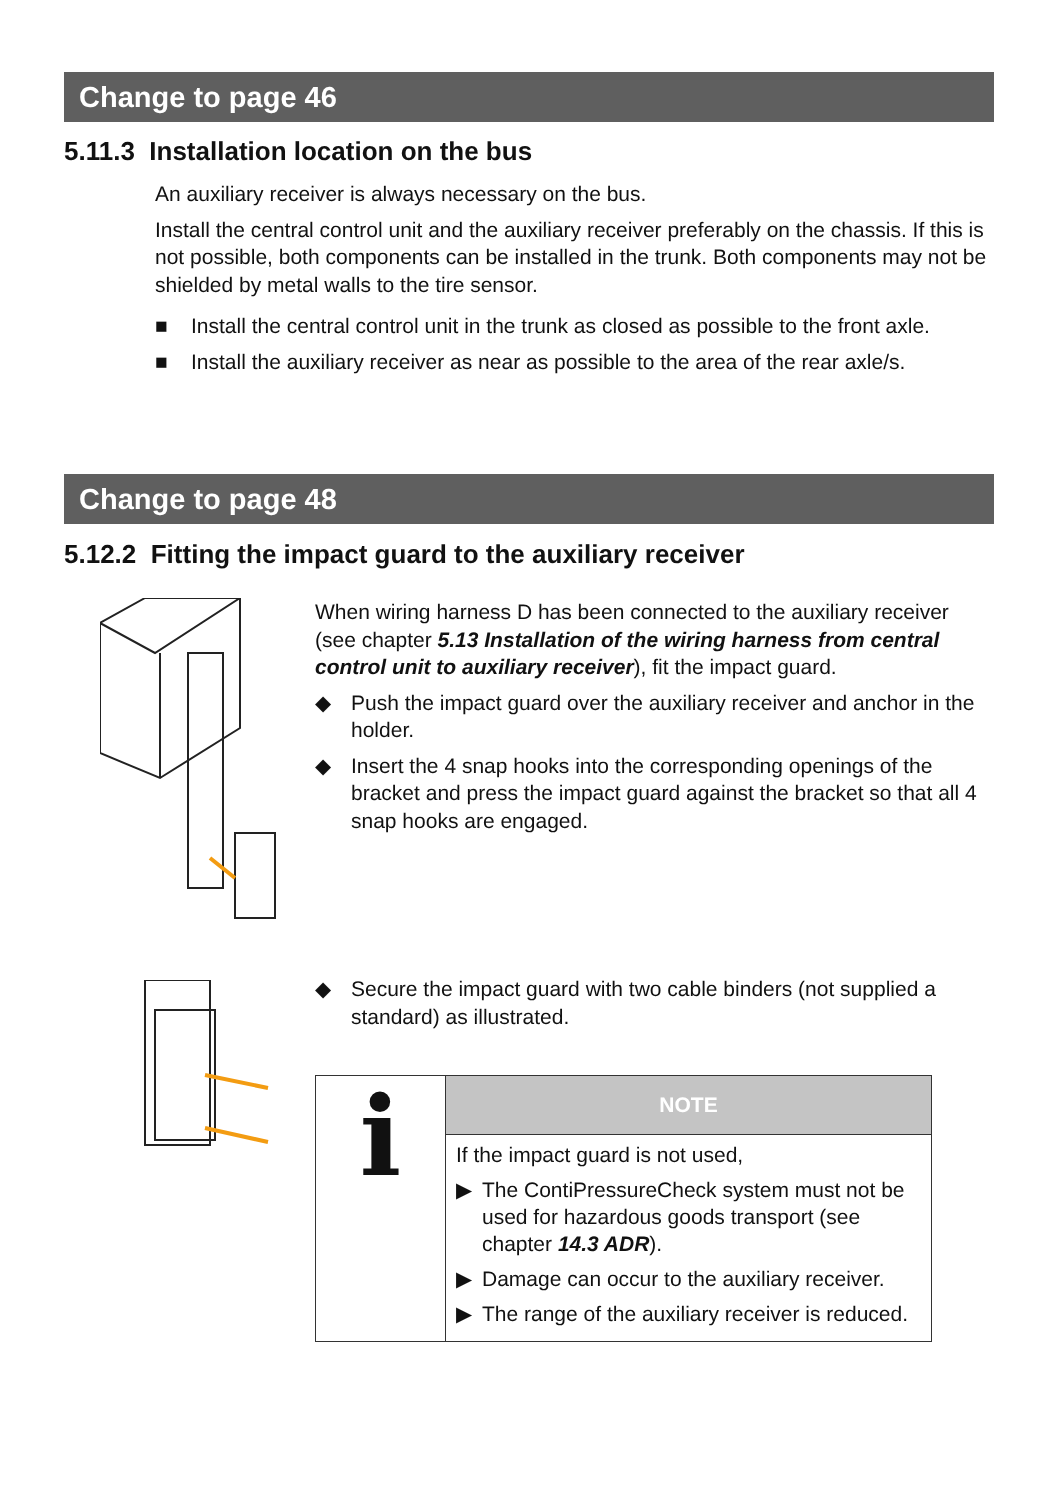Change to page 46
5.11.3 Installation location on the bus
An auxiliary receiver is always necessary on the bus.
Install the central control unit and the auxiliary receiver preferably on the chassis. If this is not possible, both components can be installed in the trunk. Both compo­nents may not be shielded by metal walls to the tire sensor.
■ Install the central control unit in the trunk as closed as possible to the front axle.
■ Install the auxiliary receiver as near as possible to the area of the rear axle/s.
Change to page 48
5.12.2 Fitting the impact guard to the auxiliary receiver
When wiring harness D has been connected to the auxiliary re­ceiver (see chapter 5.13 Installation of the wiring harness from central control unit to auxiliary receiver), fit the impact guard.
◆ Push the impact guard over the auxiliary receiver and anchor in the holder.
◆ Insert the 4 snap hooks into the corresponding openings of the bracket and press the impact guard against the bracket so that all 4 snap hooks are engaged.
◆ Secure the impact guard with two cable binders (not supplied a standard) as illustrated.
| i | NOTE |
| | If the impact guard is not used, ▶ The ContiPressureCheck system must not be used for hazardous goods transport (see chapter 14.3 ADR ). ▶ Damage can occur to the auxiliary receiver. ▶ The range of the auxiliary receiver is re­duced. |